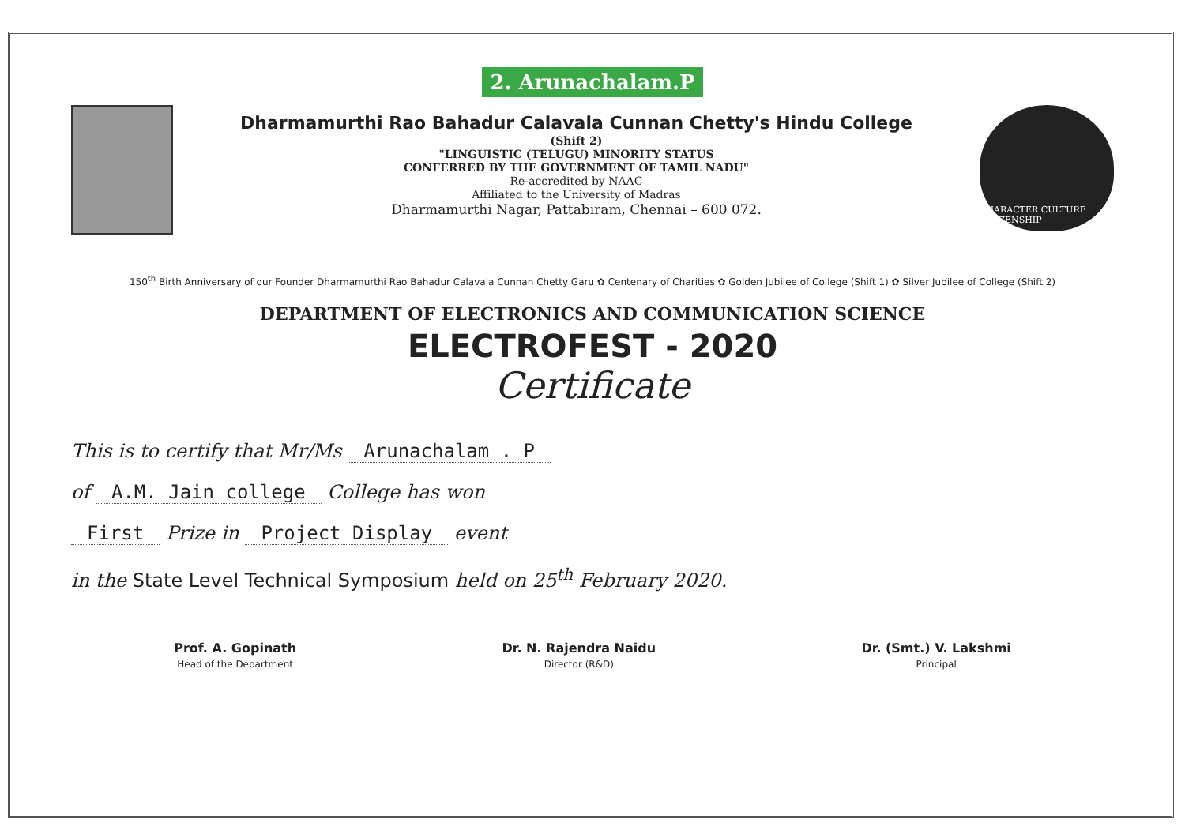2. Arunachalam.P
Dharmamurthi Rao Bahadur Calavala Cunnan Chetty's Hindu College
(Shift 2)
"LINGUISTIC (TELUGU) MINORITY STATUS
CONFERRED BY THE GOVERNMENT OF TAMIL NADU"
Re-accredited by NAAC
Affiliated to the University of Madras
Dharmamurthi Nagar, Pattabiram, Chennai – 600 072.
CHARACTER CULTURE CITIZENSHIP
150<sup>th</sup> Birth Anniversary of our Founder Dharmamurthi Rao Bahadur Calavala Cunnan Chetty Garu ✿ Centenary of Charities ✿ Golden Jubilee of College (Shift 1) ✿ Silver Jubilee of College (Shift 2)
DEPARTMENT OF ELECTRONICS AND COMMUNICATION SCIENCE
ELECTROFEST - 2020
Certificate
This is to certify that Mr/Ms Arunachalam . P
of A.M. Jain college College has won
First Prize in Project Display event
in the State Level Technical Symposium held on 25<sup>th</sup> February 2020.
Prof. A. Gopinath
Head of the Department
Dr. N. Rajendra Naidu
Director (R&D)
Dr. (Smt.) V. Lakshmi
Principal